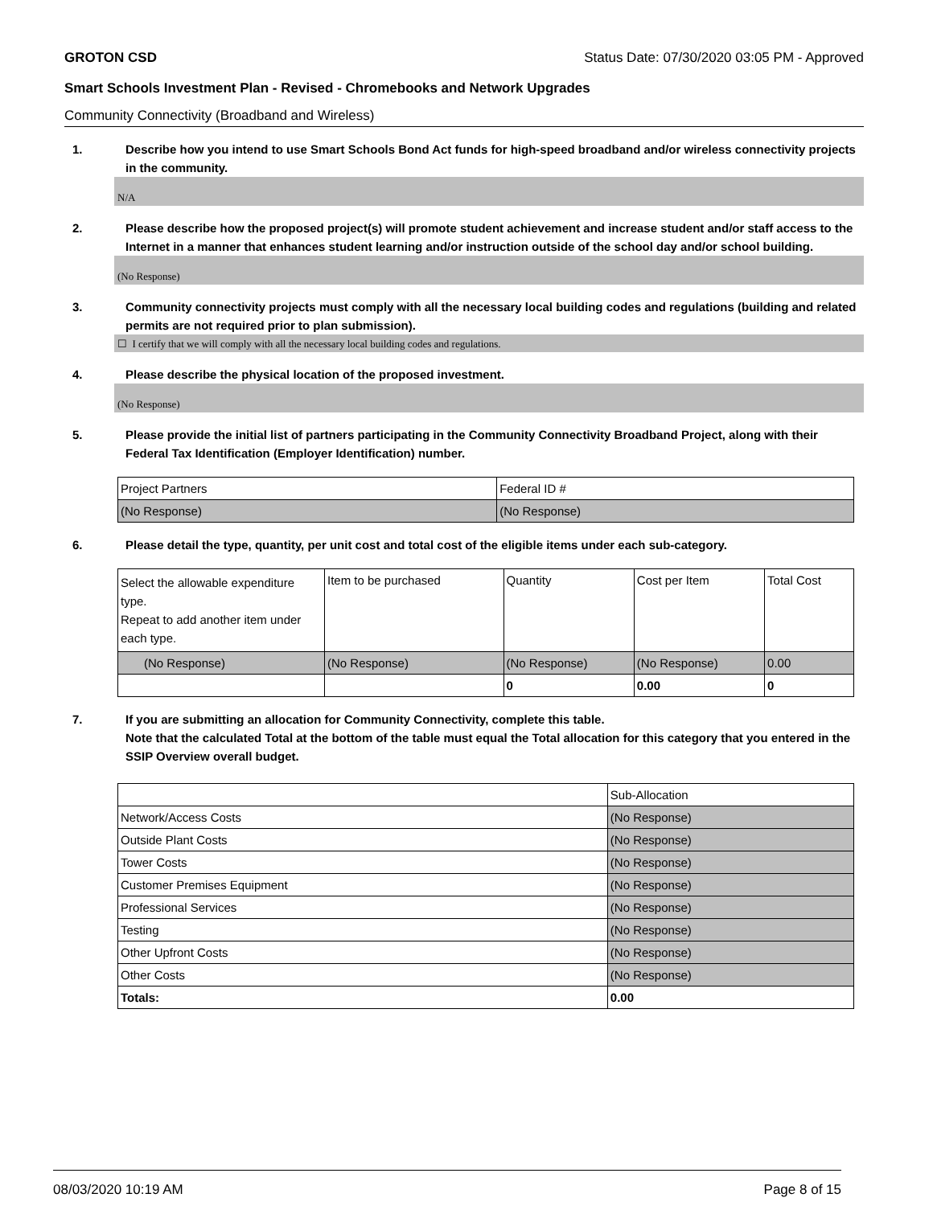GROTON CSD Status Date: 07/30/2020 03:05 PM - Approved
Smart Schools Investment Plan - Revised - Chromebooks and Network Upgrades
Community Connectivity (Broadband and Wireless)
1. Describe how you intend to use Smart Schools Bond Act funds for high-speed broadband and/or wireless connectivity projects in the community.
N/A
2. Please describe how the proposed project(s) will promote student achievement and increase student and/or staff access to the Internet in a manner that enhances student learning and/or instruction outside of the school day and/or school building.
(No Response)
3. Community connectivity projects must comply with all the necessary local building codes and regulations (building and related permits are not required prior to plan submission).
☐ I certify that we will comply with all the necessary local building codes and regulations.
4. Please describe the physical location of the proposed investment.
(No Response)
5. Please provide the initial list of partners participating in the Community Connectivity Broadband Project, along with their Federal Tax Identification (Employer Identification) number.
| Project Partners | Federal ID # |
| --- | --- |
| (No Response) | (No Response) |
6. Please detail the type, quantity, per unit cost and total cost of the eligible items under each sub-category.
| Select the allowable expenditure type. Repeat to add another item under each type. | Item to be purchased | Quantity | Cost per Item | Total Cost |
| --- | --- | --- | --- | --- |
| (No Response) | (No Response) | (No Response) | (No Response) | 0.00 |
| | | 0 | 0.00 | 0 |
7. If you are submitting an allocation for Community Connectivity, complete this table.
Note that the calculated Total at the bottom of the table must equal the Total allocation for this category that you entered in the SSIP Overview overall budget.
| | Sub-Allocation |
| --- | --- |
| Network/Access Costs | (No Response) |
| Outside Plant Costs | (No Response) |
| Tower Costs | (No Response) |
| Customer Premises Equipment | (No Response) |
| Professional Services | (No Response) |
| Testing | (No Response) |
| Other Upfront Costs | (No Response) |
| Other Costs | (No Response) |
| Totals: | 0.00 |
08/03/2020 10:19 AM Page 8 of 15